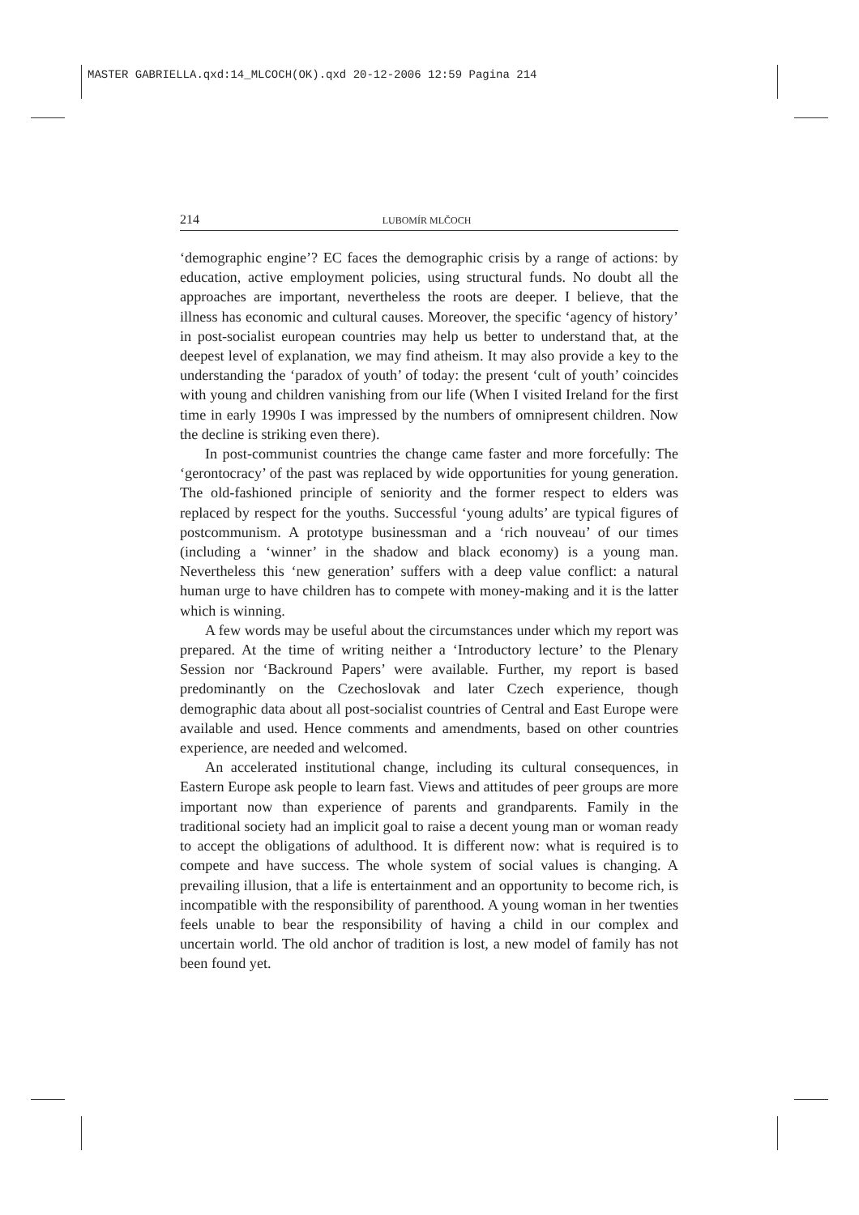MASTER GABRIELLA.qxd:14_MLCOCH(OK).qxd 20-12-2006 12:59 Pagina 214
214 LUBOMÍR MLČOCH
‘demographic engine’? EC faces the demographic crisis by a range of actions: by education, active employment policies, using structural funds. No doubt all the approaches are important, nevertheless the roots are deeper. I believe, that the illness has economic and cultural causes. Moreover, the specific ‘agency of history’ in post-socialist european countries may help us better to understand that, at the deepest level of explanation, we may find atheism. It may also provide a key to the understanding the ‘paradox of youth’ of today: the present ‘cult of youth’ coincides with young and children vanishing from our life (When I visited Ireland for the first time in early 1990s I was impressed by the numbers of omnipresent children. Now the decline is striking even there).
In post-communist countries the change came faster and more forcefully: The ‘gerontocracy’ of the past was replaced by wide opportunities for young generation. The old-fashioned principle of seniority and the former respect to elders was replaced by respect for the youths. Successful ‘young adults’ are typical figures of postcommunism. A prototype businessman and a ‘rich nouveau’ of our times (including a ‘winner’ in the shadow and black economy) is a young man. Nevertheless this ‘new generation’ suffers with a deep value conflict: a natural human urge to have children has to compete with money-making and it is the latter which is winning.
A few words may be useful about the circumstances under which my report was prepared. At the time of writing neither a ‘Introductory lecture’ to the Plenary Session nor ‘Backround Papers’ were available. Further, my report is based predominantly on the Czechoslovak and later Czech experience, though demographic data about all post-socialist countries of Central and East Europe were available and used. Hence comments and amendments, based on other countries experience, are needed and welcomed.
An accelerated institutional change, including its cultural consequences, in Eastern Europe ask people to learn fast. Views and attitudes of peer groups are more important now than experience of parents and grandparents. Family in the traditional society had an implicit goal to raise a decent young man or woman ready to accept the obligations of adulthood. It is different now: what is required is to compete and have success. The whole system of social values is changing. A prevailing illusion, that a life is entertainment and an opportunity to become rich, is incompatible with the responsibility of parenthood. A young woman in her twenties feels unable to bear the responsibility of having a child in our complex and uncertain world. The old anchor of tradition is lost, a new model of family has not been found yet.